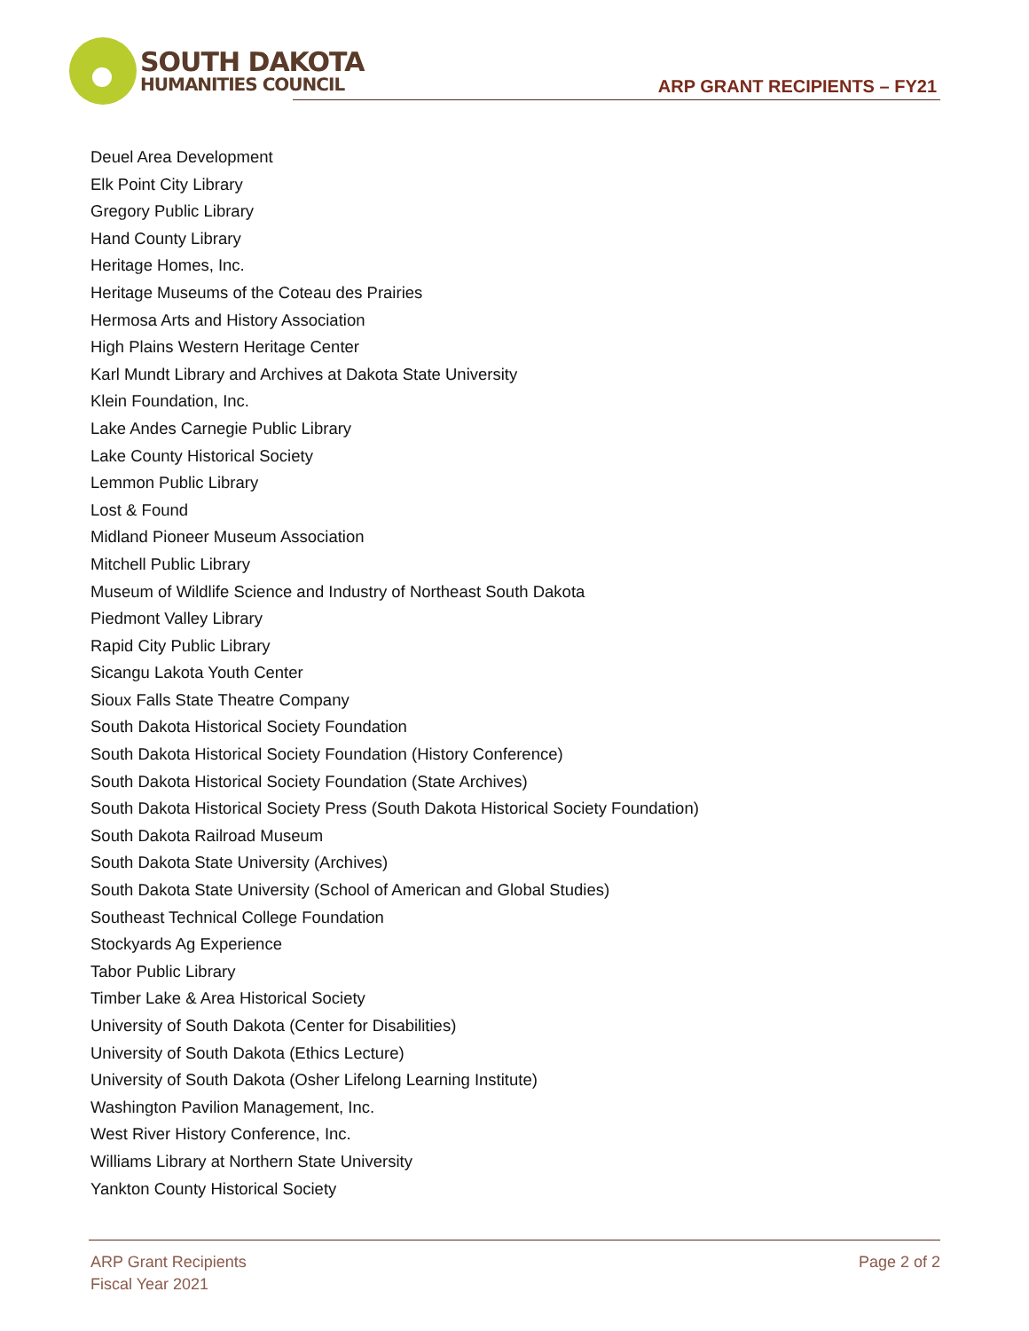SOUTH DAKOTA
HUMANITIES COUNCIL
ARP GRANT RECIPIENTS – FY21
Deuel Area Development
Elk Point City Library
Gregory Public Library
Hand County Library
Heritage Homes, Inc.
Heritage Museums of the Coteau des Prairies
Hermosa Arts and History Association
High Plains Western Heritage Center
Karl Mundt Library and Archives at Dakota State University
Klein Foundation, Inc.
Lake Andes Carnegie Public Library
Lake County Historical Society
Lemmon Public Library
Lost & Found
Midland Pioneer Museum Association
Mitchell Public Library
Museum of Wildlife Science and Industry of Northeast South Dakota
Piedmont Valley Library
Rapid City Public Library
Sicangu Lakota Youth Center
Sioux Falls State Theatre Company
South Dakota Historical Society Foundation
South Dakota Historical Society Foundation (History Conference)
South Dakota Historical Society Foundation (State Archives)
South Dakota Historical Society Press (South Dakota Historical Society Foundation)
South Dakota Railroad Museum
South Dakota State University (Archives)
South Dakota State University (School of American and Global Studies)
Southeast Technical College Foundation
Stockyards Ag Experience
Tabor Public Library
Timber Lake & Area Historical Society
University of South Dakota (Center for Disabilities)
University of South Dakota (Ethics Lecture)
University of South Dakota (Osher Lifelong Learning Institute)
Washington Pavilion Management, Inc.
West River History Conference, Inc.
Williams Library at Northern State University
Yankton County Historical Society
ARP Grant Recipients
Fiscal Year 2021
Page 2 of 2